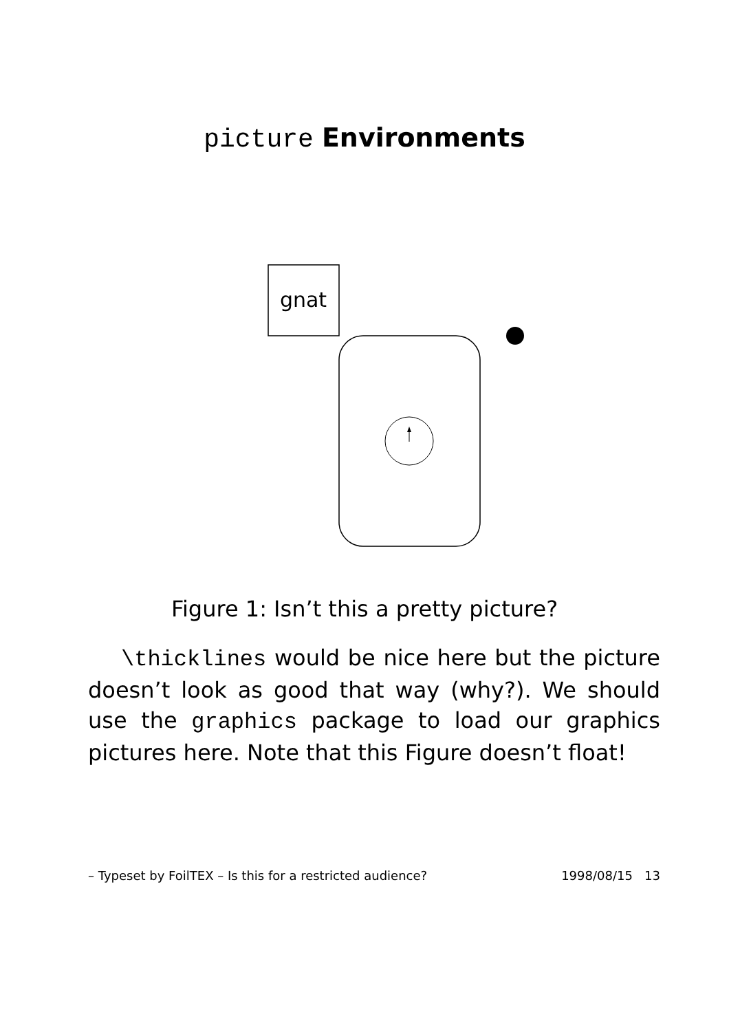picture Environments
gnat
Figure 1: Isn’t this a pretty picture?
\thicklines would be nice here but the picture doesn’t look as good that way (why?). We should use the graphics package to load our graphics pictures here. Note that this Figure doesn’t float!
– Typeset by FoilTEX – Is this for a restricted audience? 1998/08/15 13